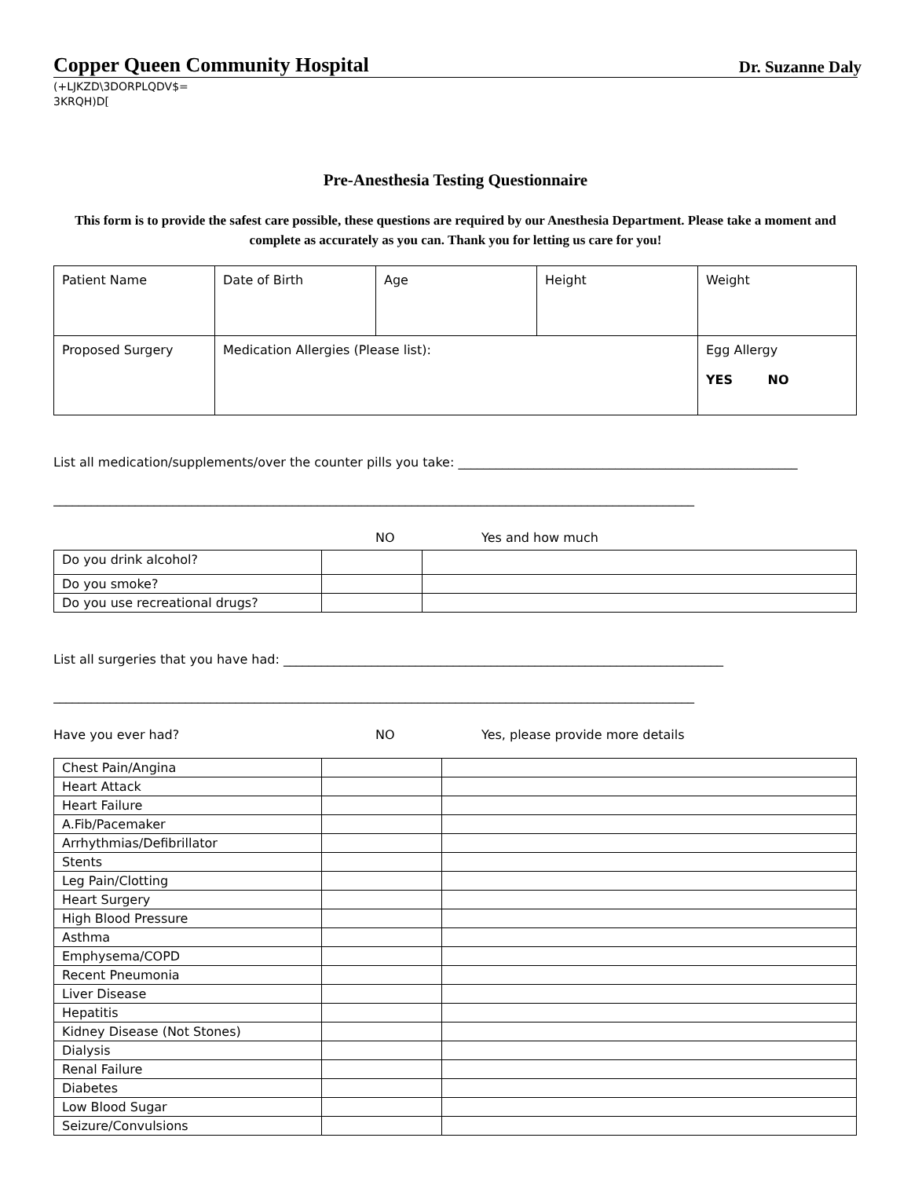Copper Queen Community Hospital Dr. Suzanne Daly
(+LJKZD\3DORPLQDV$=
3KRQH)D[
Pre-Anesthesia Testing Questionnaire
This form is to provide the safest care possible, these questions are required by our Anesthesia Department. Please take a moment and complete as accurately as you can. Thank you for letting us care for you!
| Patient Name | Date of Birth | Age | Height | Weight |
| Proposed Surgery | Medication Allergies (Please list): | | | Egg Allergy YES NO |
List all medication/supplements/over the counter pills you take: ______________________________________________________
______________________________________________________________________________________________________
NO Yes and how much
| Do you drink alcohol? | | |
| Do you smoke? | | |
| Do you use recreational drugs? | | |
List all surgeries that you have had: ______________________________________________________________________
______________________________________________________________________________________________________
Have you ever had? NO Yes, please provide more details
| Chest Pain/Angina | | |
| Heart Attack | | |
| Heart Failure | | |
| A.Fib/Pacemaker | | |
| Arrhythmias/Defibrillator | | |
| Stents | | |
| Leg Pain/Clotting | | |
| Heart Surgery | | |
| High Blood Pressure | | |
| Asthma | | |
| Emphysema/COPD | | |
| Recent Pneumonia | | |
| Liver Disease | | |
| Hepatitis | | |
| Kidney Disease (Not Stones) | | |
| Dialysis | | |
| Renal Failure | | |
| Diabetes | | |
| Low Blood Sugar | | |
| Seizure/Convulsions | | |